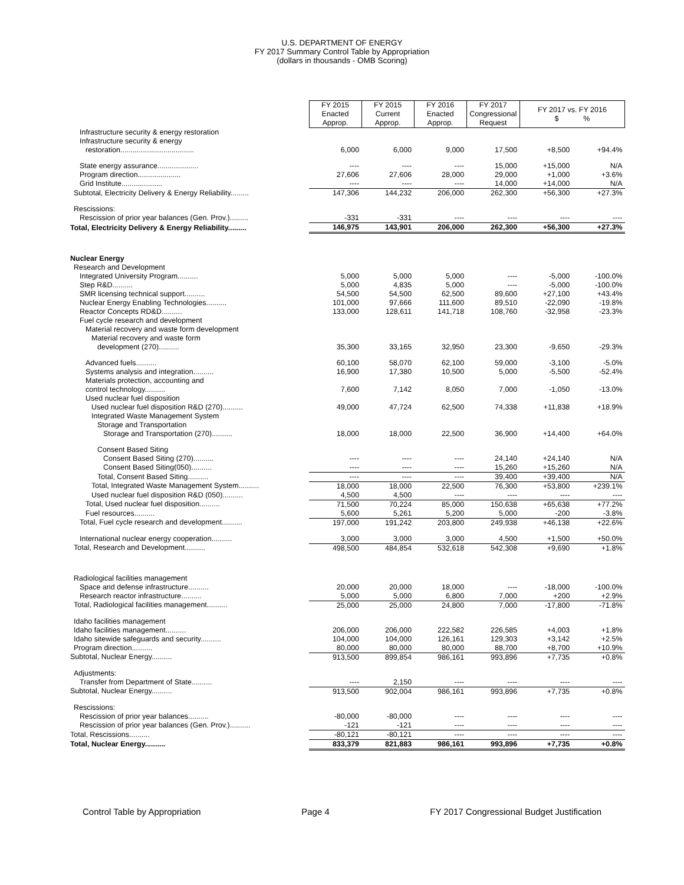U.S. DEPARTMENT OF ENERGY
FY 2017 Summary Control Table by Appropriation
(dollars in thousands - OMB Scoring)
| | FY 2015 Enacted Approp. | FY 2015 Current Approp. | FY 2016 Enacted Approp. | FY 2017 Congressional Request | FY 2017 vs. FY 2016 $ % | |
| --- | --- | --- | --- | --- | --- | --- |
| Infrastructure security & energy restoration | | | | | | |
| Infrastructure security & energy | | | | | | |
| restoration.................................... | 6,000 | 6,000 | 9,000 | 17,500 | +8,500 | +94.4% |
| State energy assurance.................... | ---- | ---- | ---- | 15,000 | +15,000 | N/A |
| Program direction..................... | 27,606 | 27,606 | 28,000 | 29,000 | +1,000 | +3.6% |
| Grid Institute.................... | ---- | ---- | ---- | 14,000 | +14,000 | N/A |
| Subtotal, Electricity Delivery & Energy Reliability......... | 147,306 | 144,232 | 206,000 | 262,300 | +56,300 | +27.3% |
| Rescissions: | | | | | | |
| Rescission of prior year balances (Gen. Prov.)......... | -331 | -331 | ---- | ---- | ---- | ---- |
| Total, Electricity Delivery & Energy Reliability......... | 146,975 | 143,901 | 206,000 | 262,300 | +56,300 | +27.3% |
| Nuclear Energy | | | | | | |
| Research and Development | | | | | | |
| Integrated University Program.......... | 5,000 | 5,000 | 5,000 | ---- | -5,000 | -100.0% |
| Step R&D.......... | 5,000 | 4,835 | 5,000 | ---- | -5,000 | -100.0% |
| SMR licensing technical support.......... | 54,500 | 54,500 | 62,500 | 89,600 | +27,100 | +43.4% |
| Nuclear Energy Enabling Technologies.......... | 101,000 | 97,666 | 111,600 | 89,510 | -22,090 | -19.8% |
| Reactor Concepts RD&D.......... | 133,000 | 128,611 | 141,718 | 108,760 | -32,958 | -23.3% |
| Fuel cycle research and development | | | | | | |
| Material recovery and waste form development | | | | | | |
| Material recovery and waste form | | | | | | |
| development (270).......... | 35,300 | 33,165 | 32,950 | 23,300 | -9,650 | -29.3% |
| Advanced fuels.......... | 60,100 | 58,070 | 62,100 | 59,000 | -3,100 | -5.0% |
| Systems analysis and integration.......... | 16,900 | 17,380 | 10,500 | 5,000 | -5,500 | -52.4% |
| Materials protection, accounting and | | | | | | |
| control technology.......... | 7,600 | 7,142 | 8,050 | 7,000 | -1,050 | -13.0% |
| Used nuclear fuel disposition | | | | | | |
| Used nuclear fuel disposition R&D (270).......... | 49,000 | 47,724 | 62,500 | 74,338 | +11,838 | +18.9% |
| Integrated Waste Management System | | | | | | |
| Storage and Transportation | | | | | | |
| Storage and Transportation (270).......... | 18,000 | 18,000 | 22,500 | 36,900 | +14,400 | +64.0% |
| Consent Based Siting | | | | | | |
| Consent Based Siting (270).......... | ---- | ---- | ---- | 24,140 | +24,140 | N/A |
| Consent Based Siting(050).......... | ---- | ---- | ---- | 15,260 | +15,260 | N/A |
| Total, Consent Based Siting.......... | ---- | ---- | ---- | 39,400 | +39,400 | N/A |
| Total, Integrated Waste Management System.......... | 18,000 | 18,000 | 22,500 | 76,300 | +53,800 | +239.1% |
| Used nuclear fuel disposition R&D (050).......... | 4,500 | 4,500 | ---- | ---- | ---- | ---- |
| Total, Used nuclear fuel disposition.......... | 71,500 | 70,224 | 85,000 | 150,638 | +65,638 | +77.2% |
| Fuel resources.......... | 5,600 | 5,261 | 5,200 | 5,000 | -200 | -3.8% |
| Total, Fuel cycle research and development.......... | 197,000 | 191,242 | 203,800 | 249,938 | +46,138 | +22.6% |
| International nuclear energy cooperation.......... | 3,000 | 3,000 | 3,000 | 4,500 | +1,500 | +50.0% |
| Total, Research and Development.......... | 498,500 | 484,854 | 532,618 | 542,308 | +9,690 | +1.8% |
| Radiological facilities management | | | | | | |
| Space and defense infrastructure.......... | 20,000 | 20,000 | 18,000 | ---- | -18,000 | -100.0% |
| Research reactor infrastructure.......... | 5,000 | 5,000 | 6,800 | 7,000 | +200 | +2.9% |
| Total, Radiological facilities management.......... | 25,000 | 25,000 | 24,800 | 7,000 | -17,800 | -71.8% |
| Idaho facilities management | | | | | | |
| Idaho facilities management.......... | 206,000 | 206,000 | 222,582 | 226,585 | +4,003 | +1.8% |
| Idaho sitewide safeguards and security.......... | 104,000 | 104,000 | 126,161 | 129,303 | +3,142 | +2.5% |
| Program direction.......... | 80,000 | 80,000 | 80,000 | 88,700 | +8,700 | +10.9% |
| Subtotal, Nuclear Energy.......... | 913,500 | 899,854 | 986,161 | 993,896 | +7,735 | +0.8% |
| Adjustments: | | | | | | |
| Transfer from Department of State.......... | ---- | 2,150 | ---- | ---- | ---- | ---- |
| Subtotal, Nuclear Energy.......... | 913,500 | 902,004 | 986,161 | 993,896 | +7,735 | +0.8% |
| Rescissions: | | | | | | |
| Rescission of prior year balances.......... | -80,000 | -80,000 | ---- | ---- | ---- | ---- |
| Rescission of prior year balances (Gen. Prov.).......... | -121 | -121 | ---- | ---- | ---- | ---- |
| Total, Rescissions.......... | -80,121 | -80,121 | ---- | ---- | ---- | ---- |
| Total, Nuclear Energy.......... | 833,379 | 821,883 | 986,161 | 993,896 | +7,735 | +0.8% |
Control Table by Appropriation Page 4 FY 2017 Congressional Budget Justification